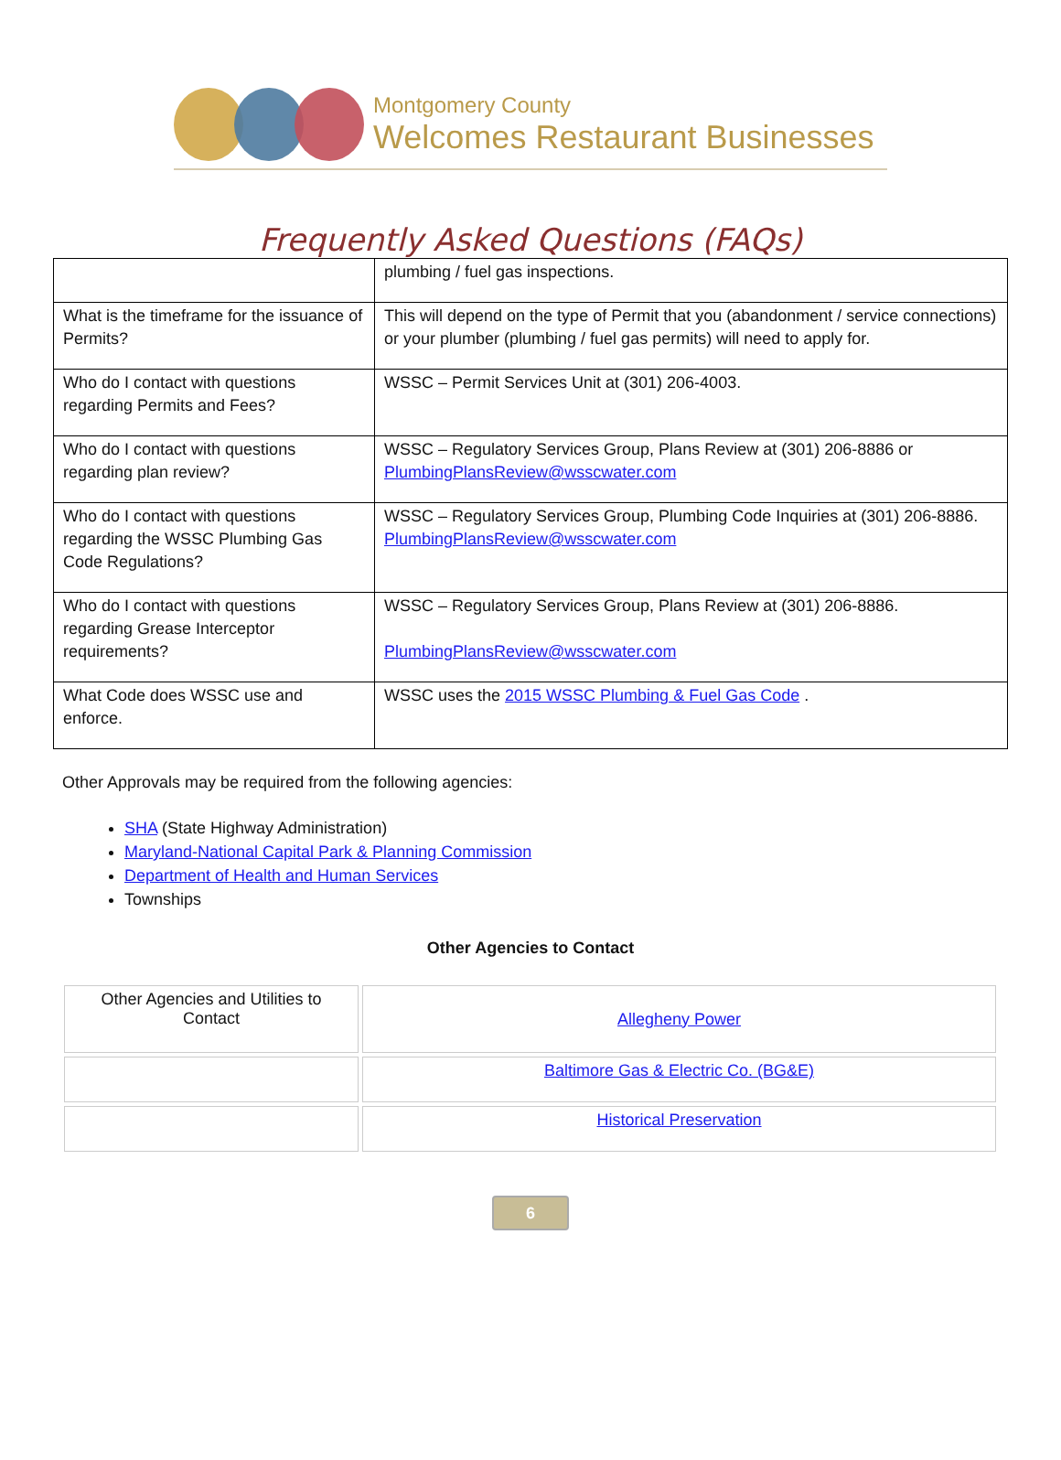Montgomery County
Welcomes Restaurant Businesses
Frequently Asked Questions (FAQs)
| | plumbing / fuel gas inspections. |
| What is the timeframe for the issuance of Permits? | This will depend on the type of Permit that you (abandonment / service connections) or your plumber (plumbing / fuel gas permits) will need to apply for. |
| Who do I contact with questions regarding Permits and Fees? | WSSC – Permit Services Unit at (301) 206-4003. |
| Who do I contact with questions regarding plan review? | WSSC – Regulatory Services Group, Plans Review at (301) 206-8886 or PlumbingPlansReview@wsscwater.com |
| Who do I contact with questions regarding the WSSC Plumbing Gas Code Regulations? | WSSC – Regulatory Services Group, Plumbing Code Inquiries at (301) 206-8886. PlumbingPlansReview@wsscwater.com |
| Who do I contact with questions regarding Grease Interceptor requirements? | WSSC – Regulatory Services Group, Plans Review at (301) 206-8886. PlumbingPlansReview@wsscwater.com |
| What Code does WSSC use and enforce. | WSSC uses the 2015 WSSC Plumbing & Fuel Gas Code . |
Other Approvals may be required from the following agencies:
SHA (State Highway Administration)
Maryland-National Capital Park & Planning Commission
Department of Health and Human Services
Townships
Other Agencies to Contact
| Other Agencies and Utilities to Contact | Allegheny Power |
| | Baltimore Gas & Electric Co. (BG&E) |
| | Historical Preservation |
6